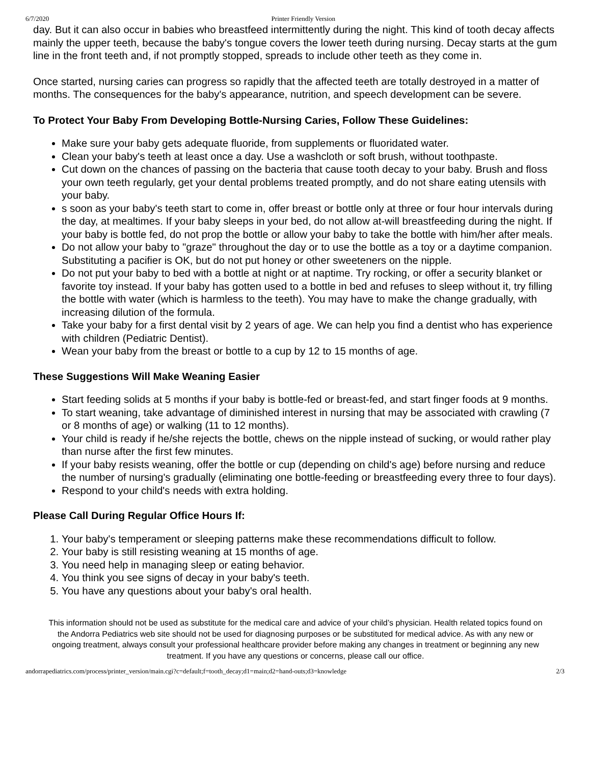6/7/2020 Printer Friendly Version
day. But it can also occur in babies who breastfeed intermittently during the night. This kind of tooth decay affects mainly the upper teeth, because the baby's tongue covers the lower teeth during nursing. Decay starts at the gum line in the front teeth and, if not promptly stopped, spreads to include other teeth as they come in.
Once started, nursing caries can progress so rapidly that the affected teeth are totally destroyed in a matter of months. The consequences for the baby's appearance, nutrition, and speech development can be severe.
To Protect Your Baby From Developing Bottle-Nursing Caries, Follow These Guidelines:
Make sure your baby gets adequate fluoride, from supplements or fluoridated water.
Clean your baby's teeth at least once a day. Use a washcloth or soft brush, without toothpaste.
Cut down on the chances of passing on the bacteria that cause tooth decay to your baby. Brush and floss your own teeth regularly, get your dental problems treated promptly, and do not share eating utensils with your baby.
s soon as your baby's teeth start to come in, offer breast or bottle only at three or four hour intervals during the day, at mealtimes. If your baby sleeps in your bed, do not allow at-will breastfeeding during the night. If your baby is bottle fed, do not prop the bottle or allow your baby to take the bottle with him/her after meals.
Do not allow your baby to "graze" throughout the day or to use the bottle as a toy or a daytime companion. Substituting a pacifier is OK, but do not put honey or other sweeteners on the nipple.
Do not put your baby to bed with a bottle at night or at naptime. Try rocking, or offer a security blanket or favorite toy instead. If your baby has gotten used to a bottle in bed and refuses to sleep without it, try filling the bottle with water (which is harmless to the teeth). You may have to make the change gradually, with increasing dilution of the formula.
Take your baby for a first dental visit by 2 years of age. We can help you find a dentist who has experience with children (Pediatric Dentist).
Wean your baby from the breast or bottle to a cup by 12 to 15 months of age.
These Suggestions Will Make Weaning Easier
Start feeding solids at 5 months if your baby is bottle-fed or breast-fed, and start finger foods at 9 months.
To start weaning, take advantage of diminished interest in nursing that may be associated with crawling (7 or 8 months of age) or walking (11 to 12 months).
Your child is ready if he/she rejects the bottle, chews on the nipple instead of sucking, or would rather play than nurse after the first few minutes.
If your baby resists weaning, offer the bottle or cup (depending on child's age) before nursing and reduce the number of nursing's gradually (eliminating one bottle-feeding or breastfeeding every three to four days).
Respond to your child's needs with extra holding.
Please Call During Regular Office Hours If:
1. Your baby's temperament or sleeping patterns make these recommendations difficult to follow.
2. Your baby is still resisting weaning at 15 months of age.
3. You need help in managing sleep or eating behavior.
4. You think you see signs of decay in your baby's teeth.
5. You have any questions about your baby's oral health.
This information should not be used as substitute for the medical care and advice of your child’s physician. Health related topics found on the Andorra Pediatrics web site should not be used for diagnosing purposes or be substituted for medical advice. As with any new or ongoing treatment, always consult your professional healthcare provider before making any changes in treatment or beginning any new treatment. If you have any questions or concerns, please call our office.
andorrapediatrics.com/process/printer_version/main.cgi?c=default;f=tooth_decay;d1=main;d2=hand-outs;d3=knowledge 2/3